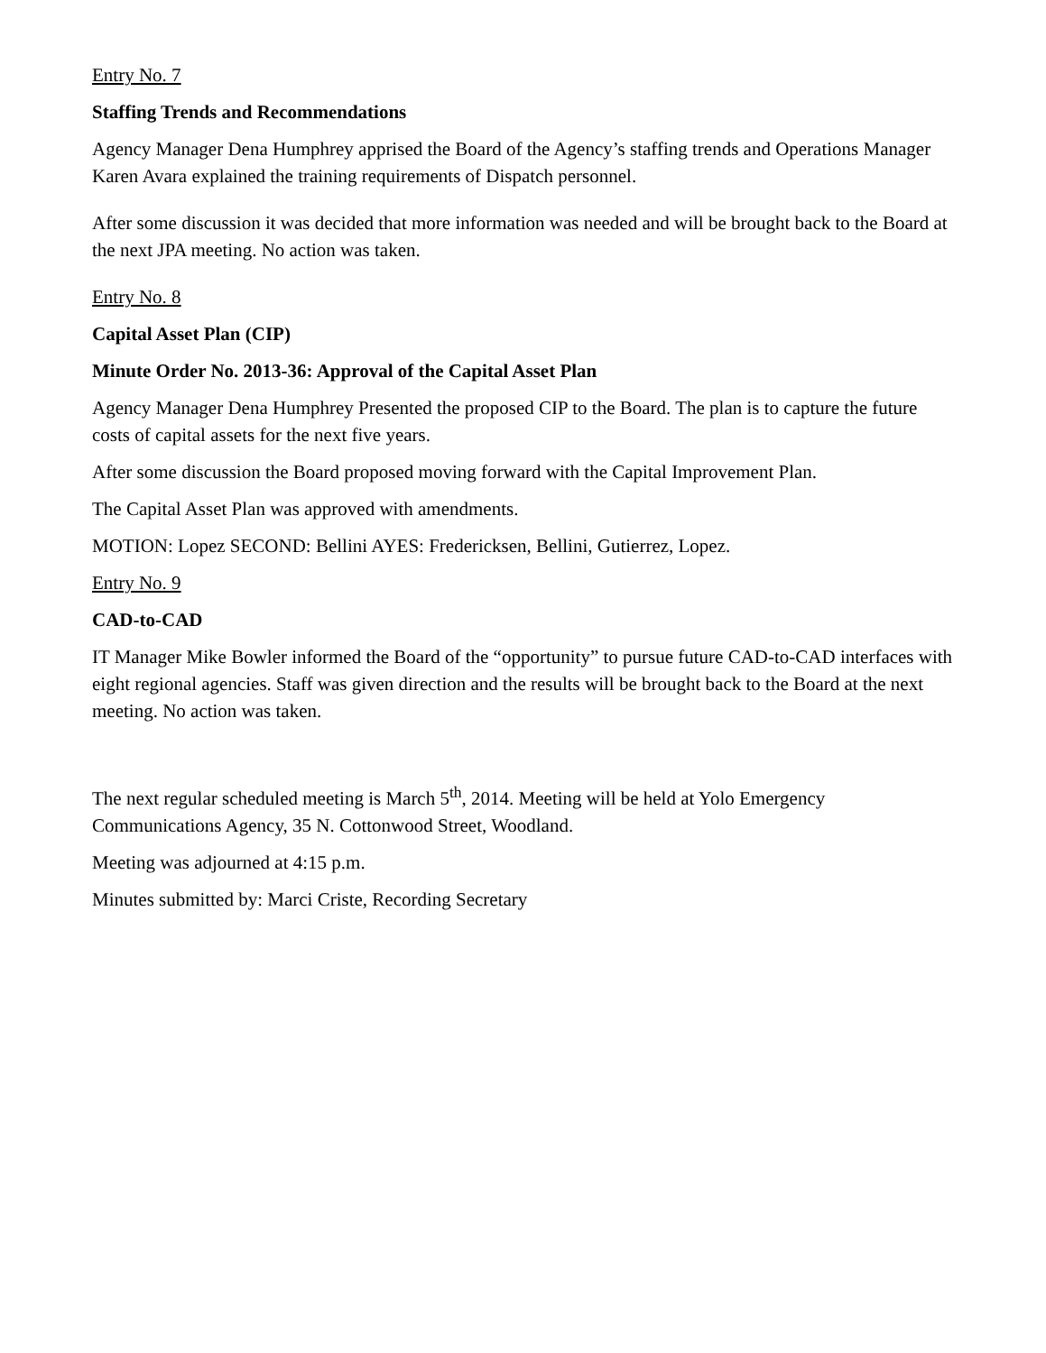Entry No. 7
Staffing Trends and Recommendations
Agency Manager Dena Humphrey apprised the Board of the Agency’s staffing trends and Operations Manager Karen Avara explained the training requirements of Dispatch personnel.
After some discussion it was decided that more information was needed and will be brought back to the Board at the next JPA meeting. No action was taken.
Entry No. 8
Capital Asset Plan (CIP)
Minute Order No. 2013-36: Approval of the Capital Asset Plan
Agency Manager Dena Humphrey Presented the proposed CIP to the Board. The plan is to capture the future costs of capital assets for the next five years.
After some discussion the Board proposed moving forward with the Capital Improvement Plan.
The Capital Asset Plan was approved with amendments.
MOTION: Lopez SECOND: Bellini AYES: Fredericksen, Bellini, Gutierrez, Lopez.
Entry No. 9
CAD-to-CAD
IT Manager Mike Bowler informed the Board of the “opportunity” to pursue future CAD-to-CAD interfaces with eight regional agencies. Staff was given direction and the results will be brought back to the Board at the next meeting. No action was taken.
The next regular scheduled meeting is March 5<sup>th</sup>, 2014. Meeting will be held at Yolo Emergency Communications Agency, 35 N. Cottonwood Street, Woodland.
Meeting was adjourned at 4:15 p.m.
Minutes submitted by: Marci Criste, Recording Secretary